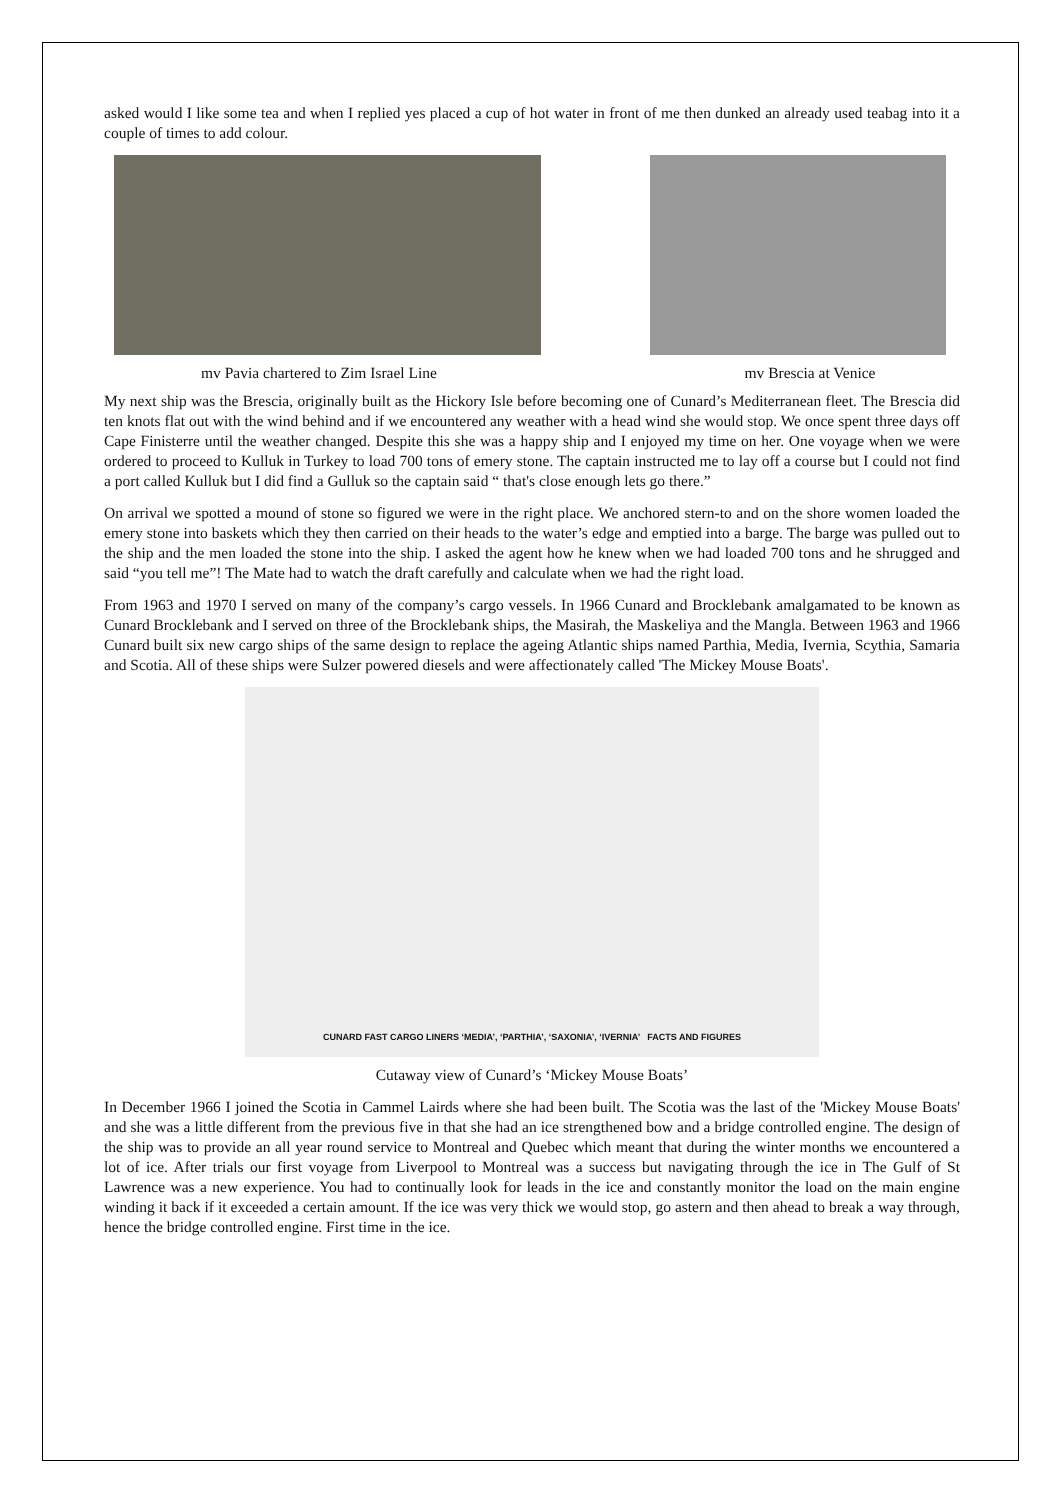asked would I like some tea and when I replied yes placed a cup of hot water in front of me then dunked an already used teabag into it a couple of times to add colour.
mv Pavia chartered to Zim Israel Line mv Brescia at Venice
My next ship was the Brescia, originally built as the Hickory Isle before becoming one of Cunard’s Mediterranean fleet. The Brescia did ten knots flat out with the wind behind and if we encountered any weather with a head wind she would stop. We once spent three days off Cape Finisterre until the weather changed. Despite this she was a happy ship and I enjoyed my time on her. One voyage when we were ordered to proceed to Kulluk in Turkey to load 700 tons of emery stone. The captain instructed me to lay off a course but I could not find a port called Kulluk but I did find a Gulluk so the captain said “ that's close enough lets go there.”
On arrival we spotted a mound of stone so figured we were in the right place. We anchored stern-to and on the shore women loaded the emery stone into baskets which they then carried on their heads to the water’s edge and emptied into a barge. The barge was pulled out to the ship and the men loaded the stone into the ship. I asked the agent how he knew when we had loaded 700 tons and he shrugged and said “you tell me”! The Mate had to watch the draft carefully and calculate when we had the right load.
From 1963 and 1970 I served on many of the company’s cargo vessels. In 1966 Cunard and Brocklebank amalgamated to be known as Cunard Brocklebank and I served on three of the Brocklebank ships, the Masirah, the Maskeliya and the Mangla. Between 1963 and 1966 Cunard built six new cargo ships of the same design to replace the ageing Atlantic ships named Parthia, Media, Ivernia, Scythia, Samaria and Scotia. All of these ships were Sulzer powered diesels and were affectionately called 'The Mickey Mouse Boats'.
CUNARD FAST CARGO LINERS ‘MEDIA’, ‘PARTHIA’, ‘SAXONIA’, ‘IVERNIA’ FACTS AND FIGURES
Cutaway view of Cunard’s ‘Mickey Mouse Boats’
In December 1966 I joined the Scotia in Cammel Lairds where she had been built. The Scotia was the last of the 'Mickey Mouse Boats' and she was a little different from the previous five in that she had an ice strengthened bow and a bridge controlled engine. The design of the ship was to provide an all year round service to Montreal and Quebec which meant that during the winter months we encountered a lot of ice. After trials our first voyage from Liverpool to Montreal was a success but navigating through the ice in The Gulf of St Lawrence was a new experience. You had to continually look for leads in the ice and constantly monitor the load on the main engine winding it back if it exceeded a certain amount. If the ice was very thick we would stop, go astern and then ahead to break a way through, hence the bridge controlled engine. First time in the ice.